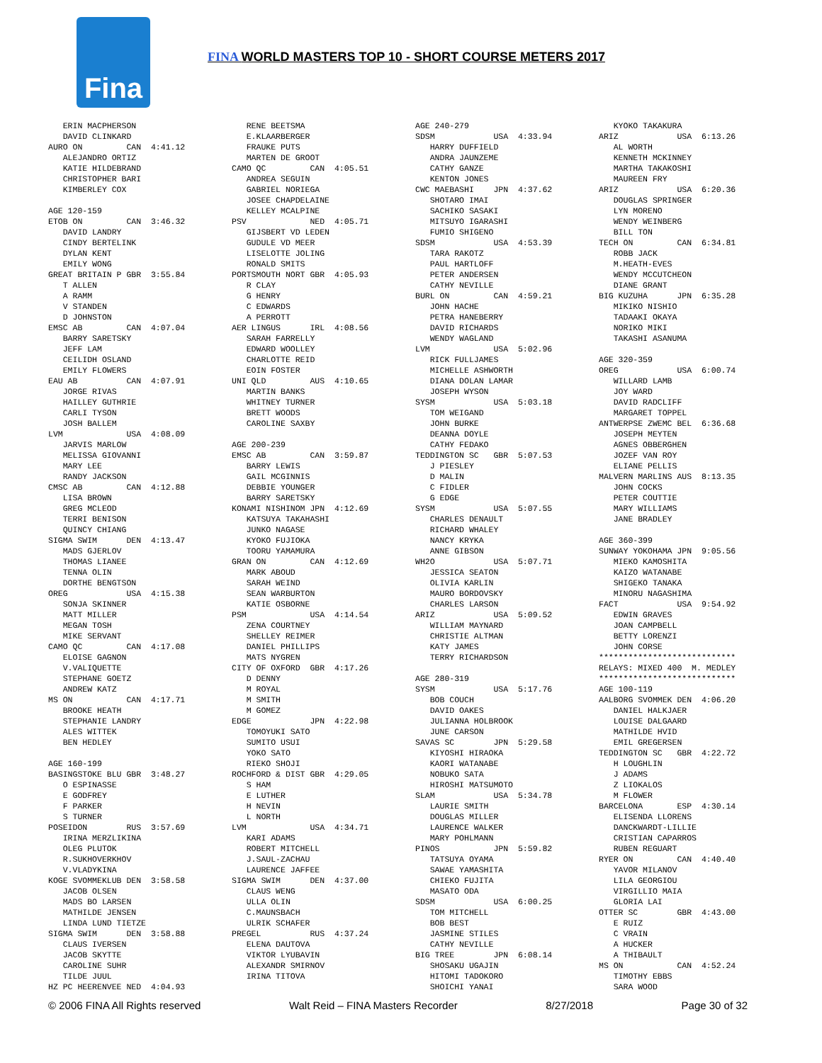Fina
FINA WORLD MASTERS TOP 10 - SHORT COURSE METERS 2017
   ERIN MACPHERSON
   DAVID CLINKARD
AURO ON         CAN  4:41.12
   ALEJANDRO ORTIZ
   KATIE HILDEBRAND
   CHRISTOPHER BARI
   KIMBERLEY COX

AGE 120-159
ETOB ON         CAN  3:46.32
   DAVID LANDRY
   CINDY BERTELINK
   DYLAN KENT
   EMILY WONG
GREAT BRITAIN P GBR  3:55.84
   T ALLEN
   A RAMM
   V STANDEN
   D JOHNSTON
EMSC AB         CAN  4:07.04
   BARRY SARETSKY
   JEFF LAM
   CEILIDH OSLAND
   EMILY FLOWERS
EAU AB          CAN  4:07.91
   JORGE RIVAS
   HAILLEY GUTHRIE
   CARLI TYSON
   JOSH BALLEM
LVM             USA  4:08.09
   JARVIS MARLOW
   MELISSA GIOVANNI
   MARY LEE
   RANDY JACKSON
CMSC AB         CAN  4:12.88
   LISA BROWN
   GREG MCLEOD
   TERRI BENISON
   QUINCY CHIANG
SIGMA SWIM      DEN  4:13.47
   MADS GJERLOV
   THOMAS LIANEE
   TENNA OLIN
   DORTHE BENGTSON
OREG            USA  4:15.38
   SONJA SKINNER
   MATT MILLER
   MEGAN TOSH
   MIKE SERVANT
CAMO QC         CAN  4:17.08
   ELOISE GAGNON
   V.VALIQUETTE
   STEPHANE GOETZ
   ANDREW KATZ
MS ON           CAN  4:17.71
   BROOKE HEATH
   STEPHANIE LANDRY
   ALES WITTEK
   BEN HEDLEY

AGE 160-199
BASINGSTOKE BLU GBR  3:48.27
   O ESPINASSE
   E GODFREY
   F PARKER
   S TURNER
POSEIDON        RUS  3:57.69
   IRINA MERZLIKINA
   OLEG PLUTOK
   R.SUKHOVERKHOV
   V.VLADYKINA
KOGE SVOMMEKLUB DEN  3:58.58
   JACOB OLSEN
   MADS BO LARSEN
   MATHILDE JENSEN
   LINDA LUND TIETZE
SIGMA SWIM      DEN  3:58.88
   CLAUS IVERSEN
   JACOB SKYTTE
   CAROLINE SUHR
   TILDE JUUL
HZ PC HEERENVEE NED  4:04.93
   RENE BEETSMA
   E.KLAARBERGER
   FRAUKE PUTS
   MARTEN DE GROOT
CAMO QC         CAN  4:05.51
   ANDREA SEGUIN
   GABRIEL NORIEGA
   JOSEE CHAPDELAINE
   KELLEY MCALPINE
PSV             NED  4:05.71
   GIJSBERT VD LEDEN
   GUDULE VD MEER
   LISELOTTE JOLING
   RONALD SMITS
PORTSMOUTH NORT GBR  4:05.93
   R CLAY
   G HENRY
   C EDWARDS
   A PERROTT
AER LINGUS      IRL  4:08.56
   SARAH FARRELLY
   EDWARD WOOLLEY
   CHARLOTTE REID
   EOIN FOSTER
UNI QLD         AUS  4:10.65
   MARTIN BANKS
   WHITNEY TURNER
   BRETT WOODS
   CAROLINE SAXBY

AGE 200-239
EMSC AB         CAN  3:59.87
   BARRY LEWIS
   GAIL MCGINNIS
   DEBBIE YOUNGER
   BARRY SARETSKY
KONAMI NISHINOM JPN  4:12.69
   KATSUYA TAKAHASHI
   JUNKO NAGASE
   KYOKO FUJIOKA
   TOORU YAMAMURA
GRAN ON         CAN  4:12.69
   MARK ABOUD
   SARAH WEIND
   SEAN WARBURTON
   KATIE OSBORNE
PSM             USA  4:14.54
   ZENA COURTNEY
   SHELLEY REIMER
   DANIEL PHILLIPS
   MATS NYGREN
CITY OF OXFORD  GBR  4:17.26
   D DENNY
   M ROYAL
   M SMITH
   M GOMEZ
EDGE            JPN  4:22.98
   TOMOYUKI SATO
   SUMITO USUI
   YOKO SATO
   RIEKO SHOJI
ROCHFORD & DIST GBR  4:29.05
   S HAM
   E LUTHER
   H NEVIN
   L NORTH
LVM             USA  4:34.71
   KARI ADAMS
   ROBERT MITCHELL
   J.SAUL-ZACHAU
   LAURENCE JAFFEE
SIGMA SWIM      DEN  4:37.00
   CLAUS WENG
   ULLA OLIN
   C.MAUNSBACH
   ULRIK SCHAFER
PREGEL          RUS  4:37.24
   ELENA DAUTOVA
   VIKTOR LYUBAVIN
   ALEXANDR SMIRNOV
   IRINA TITOVA
AGE 240-279
SDSM            USA  4:33.94
   HARRY DUFFIELD
   ANDRA JAUNZEME
   CATHY GANZE
   KENTON JONES
CWC MAEBASHI    JPN  4:37.62
   SHOTARO IMAI
   SACHIKO SASAKI
   MITSUYO IGARASHI
   FUMIO SHIGENO
SDSM            USA  4:53.39
   TARA RAKOTZ
   PAUL HARTLOFF
   PETER ANDERSEN
   CATHY NEVILLE
BURL ON         CAN  4:59.21
   JOHN HACHE
   PETRA HANEBERRY
   DAVID RICHARDS
   WENDY WAGLAND
LVM             USA  5:02.96
   RICK FULLJAMES
   MICHELLE ASHWORTH
   DIANA DOLAN LAMAR
   JOSEPH WYSON
SYSM            USA  5:03.18
   TOM WEIGAND
   JOHN BURKE
   DEANNA DOYLE
   CATHY FEDAKO
TEDDINGTON SC   GBR  5:07.53
   J PIESLEY
   D MALIN
   C FIDLER
   G EDGE
SYSM            USA  5:07.55
   CHARLES DENAULT
   RICHARD WHALEY
   NANCY KRYKA
   ANNE GIBSON
WH2O            USA  5:07.71
   JESSICA SEATON
   OLIVIA KARLIN
   MAURO BORDOVSKY
   CHARLES LARSON
ARIZ            USA  5:09.52
   WILLIAM MAYNARD
   CHRISTIE ALTMAN
   KATY JAMES
   TERRY RICHARDSON

AGE 280-319
SYSM            USA  5:17.76
   BOB COUCH
   DAVID OAKES
   JULIANNA HOLBROOK
   JUNE CARSON
SAVAS SC        JPN  5:29.58
   KIYOSHI HIRAOKA
   KAORI WATANABE
   NOBUKO SATA
   HIROSHI MATSUMOTO
SLAM            USA  5:34.78
   LAURIE SMITH
   DOUGLAS MILLER
   LAURENCE WALKER
   MARY POHLMANN
PINOS           JPN  5:59.82
   TATSUYA OYAMA
   SAWAE YAMASHITA
   CHIEKO FUJITA
   MASATO ODA
SDSM            USA  6:00.25
   TOM MITCHELL
   BOB BEST
   JASMINE STILES
   CATHY NEVILLE
BIG TREE        JPN  6:08.14
   SHOSAKU UGAJIN
   HITOMI TADOKORO
   SHOICHI YANAI
   KYOKO TAKAKURA
ARIZ            USA  6:13.26
   AL WORTH
   KENNETH MCKINNEY
   MARTHA TAKAKOSHI
   MAUREEN FRY
ARIZ            USA  6:20.36
   DOUGLAS SPRINGER
   LYN MORENO
   WENDY WEINBERG
   BILL TON
TECH ON         CAN  6:34.81
   ROBB JACK
   M.HEATH-EVES
   WENDY MCCUTCHEON
   DIANE GRANT
BIG KUZUHA      JPN  6:35.28
   MIKIKO NISHIO
   TADAAKI OKAYA
   NORIKO MIKI
   TAKASHI ASANUMA

AGE 320-359
OREG            USA  6:00.74
   WILLARD LAMB
   JOY WARD
   DAVID RADCLIFF
   MARGARET TOPPEL
ANTWERPSE ZWEMC BEL  6:36.68
   JOSEPH MEYTEN
   AGNES OBBERGHEN
   JOZEF VAN ROY
   ELIANE PELLIS
MALVERN MARLINS AUS  8:13.35
   JOHN COCKS
   PETER COUTTIE
   MARY WILLIAMS
   JANE BRADLEY

AGE 360-399
SUNWAY YOKOHAMA JPN  9:05.56
   MIEKO KAMOSHITA
   KAIZO WATANABE
   SHIGEKO TANAKA
   MINORU NAGASHIMA
FACT            USA  9:54.92
   EDWIN GRAVES
   JOAN CAMPBELL
   BETTY LORENZI
   JOHN CORSE
****************************
RELAYS: MIXED 400  M. MEDLEY
****************************
AGE 100-119
AALBORG SVOMMEK DEN  4:06.20
   DANIEL HALKJAER
   LOUISE DALGAARD
   MATHILDE HVID
   EMIL GREGERSEN
TEDDINGTON SC   GBR  4:22.72
   H LOUGHLIN
   J ADAMS
   Z LIOKALOS
   M FLOWER
BARCELONA       ESP  4:30.14
   ELISENDA LLORENS
   DANCKWARDT-LILLIE
   CRISTIAN CAPARROS
   RUBEN REGUART
RYER ON         CAN  4:40.40
   YAVOR MILANOV
   LILA GEORGIOU
   VIRGILLIO MAIA
   GLORIA LAI
OTTER SC        GBR  4:43.00
   E RUIZ
   C VRAIN
   A HUCKER
   A THIBAULT
MS ON           CAN  4:52.24
   TIMOTHY EBBS
   SARA WOOD
© 2006 FINA All Rights reserved Walt Reid – FINA Masters Recorder 8/27/2018 Page 30 of 32